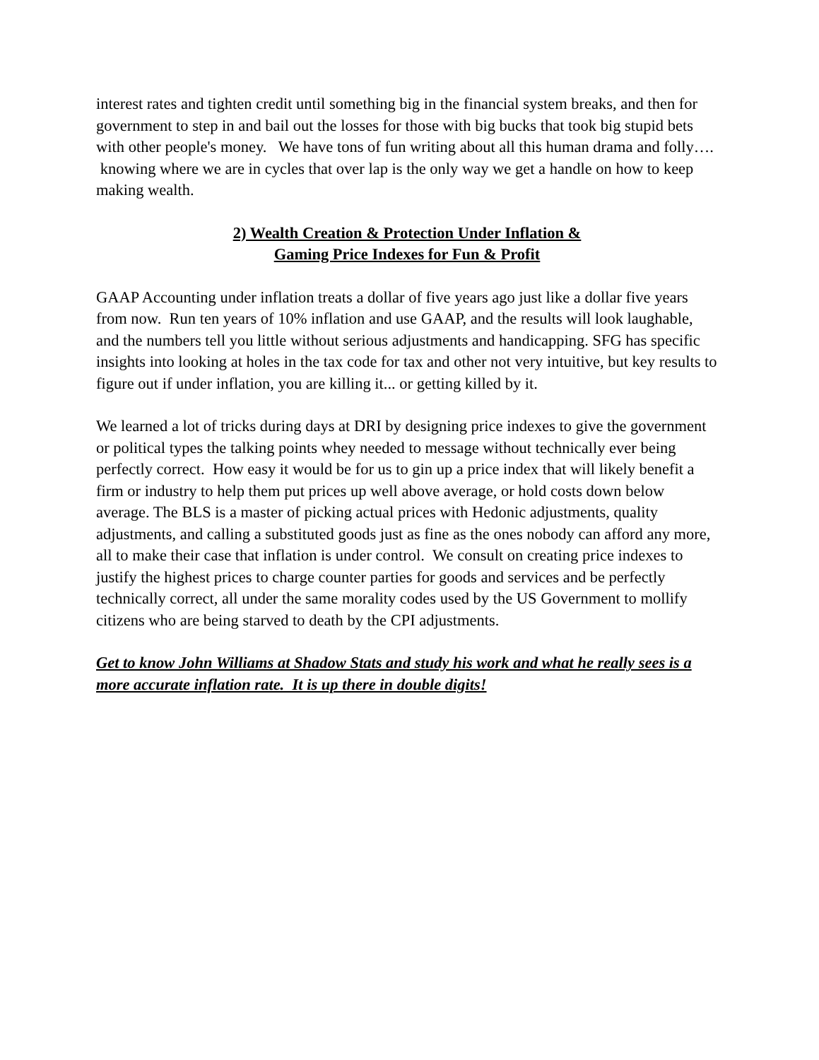interest rates and tighten credit until something big in the financial system breaks, and then for government to step in and bail out the losses for those with big bucks that took big stupid bets with other people's money. We have tons of fun writing about all this human drama and folly…. knowing where we are in cycles that over lap is the only way we get a handle on how to keep making wealth.
2) Wealth Creation & Protection Under Inflation &
Gaming Price Indexes for Fun & Profit
GAAP Accounting under inflation treats a dollar of five years ago just like a dollar five years from now. Run ten years of 10% inflation and use GAAP, and the results will look laughable, and the numbers tell you little without serious adjustments and handicapping. SFG has specific insights into looking at holes in the tax code for tax and other not very intuitive, but key results to figure out if under inflation, you are killing it... or getting killed by it.
We learned a lot of tricks during days at DRI by designing price indexes to give the government or political types the talking points whey needed to message without technically ever being perfectly correct. How easy it would be for us to gin up a price index that will likely benefit a firm or industry to help them put prices up well above average, or hold costs down below average. The BLS is a master of picking actual prices with Hedonic adjustments, quality adjustments, and calling a substituted goods just as fine as the ones nobody can afford any more, all to make their case that inflation is under control. We consult on creating price indexes to justify the highest prices to charge counter parties for goods and services and be perfectly technically correct, all under the same morality codes used by the US Government to mollify citizens who are being starved to death by the CPI adjustments.
Get to know John Williams at Shadow Stats and study his work and what he really sees is a more accurate inflation rate. It is up there in double digits!